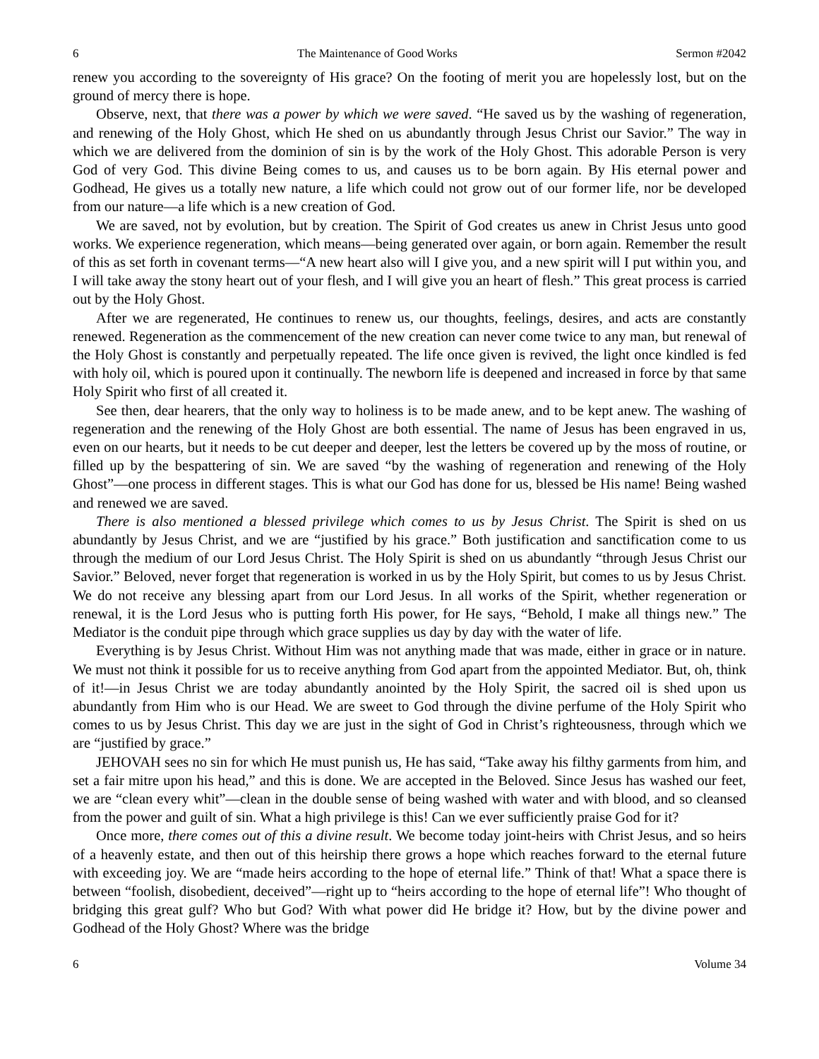6 The Maintenance of Good Works Sermon #2042
renew you according to the sovereignty of His grace? On the footing of merit you are hopelessly lost, but on the ground of mercy there is hope.
Observe, next, that there was a power by which we were saved. “He saved us by the washing of regeneration, and renewing of the Holy Ghost, which He shed on us abundantly through Jesus Christ our Savior.” The way in which we are delivered from the dominion of sin is by the work of the Holy Ghost. This adorable Person is very God of very God. This divine Being comes to us, and causes us to be born again. By His eternal power and Godhead, He gives us a totally new nature, a life which could not grow out of our former life, nor be developed from our nature—a life which is a new creation of God.
We are saved, not by evolution, but by creation. The Spirit of God creates us anew in Christ Jesus unto good works. We experience regeneration, which means—being generated over again, or born again. Remember the result of this as set forth in covenant terms—“A new heart also will I give you, and a new spirit will I put within you, and I will take away the stony heart out of your flesh, and I will give you an heart of flesh.” This great process is carried out by the Holy Ghost.
After we are regenerated, He continues to renew us, our thoughts, feelings, desires, and acts are constantly renewed. Regeneration as the commencement of the new creation can never come twice to any man, but renewal of the Holy Ghost is constantly and perpetually repeated. The life once given is revived, the light once kindled is fed with holy oil, which is poured upon it continually. The newborn life is deepened and increased in force by that same Holy Spirit who first of all created it.
See then, dear hearers, that the only way to holiness is to be made anew, and to be kept anew. The washing of regeneration and the renewing of the Holy Ghost are both essential. The name of Jesus has been engraved in us, even on our hearts, but it needs to be cut deeper and deeper, lest the letters be covered up by the moss of routine, or filled up by the bespattering of sin. We are saved “by the washing of regeneration and renewing of the Holy Ghost”—one process in different stages. This is what our God has done for us, blessed be His name! Being washed and renewed we are saved.
There is also mentioned a blessed privilege which comes to us by Jesus Christ. The Spirit is shed on us abundantly by Jesus Christ, and we are “justified by his grace.” Both justification and sanctification come to us through the medium of our Lord Jesus Christ. The Holy Spirit is shed on us abundantly “through Jesus Christ our Savior.” Beloved, never forget that regeneration is worked in us by the Holy Spirit, but comes to us by Jesus Christ. We do not receive any blessing apart from our Lord Jesus. In all works of the Spirit, whether regeneration or renewal, it is the Lord Jesus who is putting forth His power, for He says, “Behold, I make all things new.” The Mediator is the conduit pipe through which grace supplies us day by day with the water of life.
Everything is by Jesus Christ. Without Him was not anything made that was made, either in grace or in nature. We must not think it possible for us to receive anything from God apart from the appointed Mediator. But, oh, think of it!—in Jesus Christ we are today abundantly anointed by the Holy Spirit, the sacred oil is shed upon us abundantly from Him who is our Head. We are sweet to God through the divine perfume of the Holy Spirit who comes to us by Jesus Christ. This day we are just in the sight of God in Christ’s righteousness, through which we are “justified by grace.”
JEHOVAH sees no sin for which He must punish us, He has said, “Take away his filthy garments from him, and set a fair mitre upon his head,” and this is done. We are accepted in the Beloved. Since Jesus has washed our feet, we are “clean every whit”—clean in the double sense of being washed with water and with blood, and so cleansed from the power and guilt of sin. What a high privilege is this! Can we ever sufficiently praise God for it?
Once more, there comes out of this a divine result. We become today joint-heirs with Christ Jesus, and so heirs of a heavenly estate, and then out of this heirship there grows a hope which reaches forward to the eternal future with exceeding joy. We are “made heirs according to the hope of eternal life.” Think of that! What a space there is between “foolish, disobedient, deceived”—right up to “heirs according to the hope of eternal life”! Who thought of bridging this great gulf? Who but God? With what power did He bridge it? How, but by the divine power and Godhead of the Holy Ghost? Where was the bridge
6 Volume 34